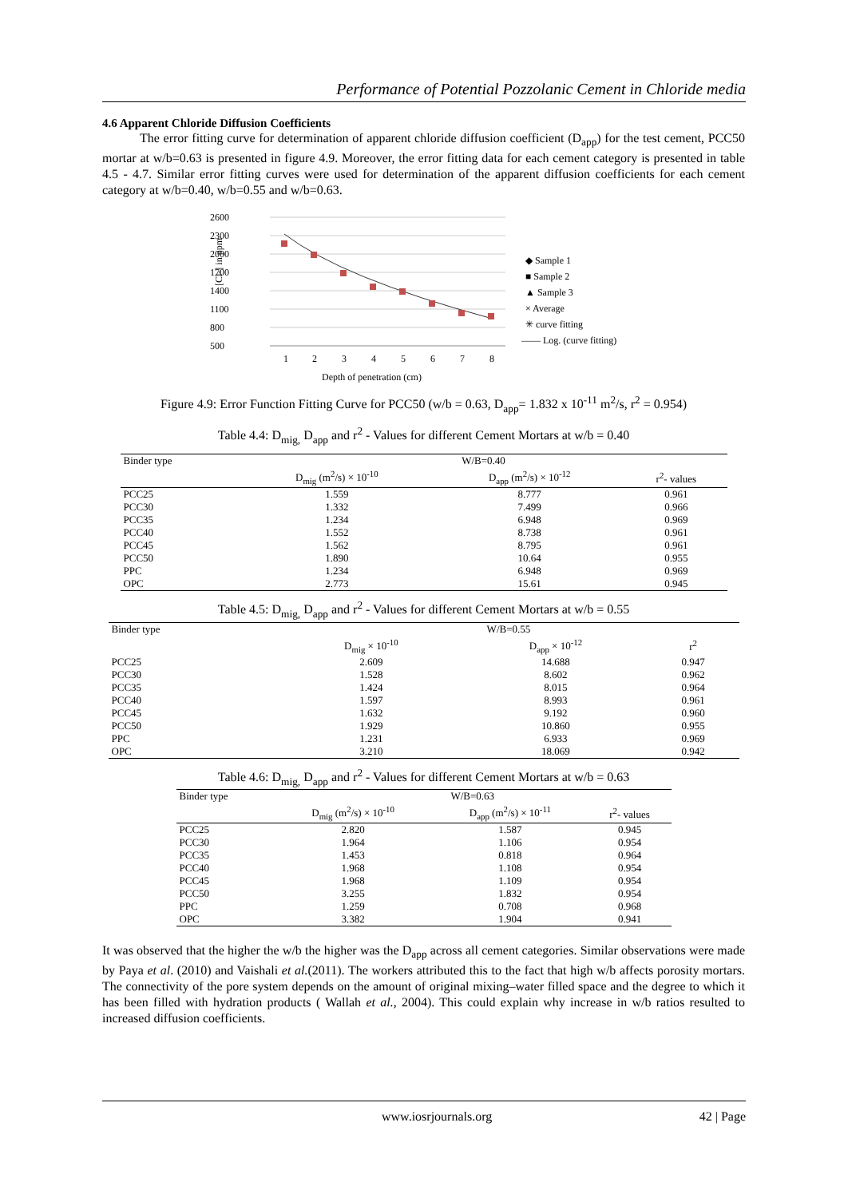Performance of Potential Pozzolanic Cement in Chloride media
4.6 Apparent Chloride Diffusion Coefficients
The error fitting curve for determination of apparent chloride diffusion coefficient (D<sub>app</sub>) for the test cement, PCC50 mortar at w/b=0.63 is presented in figure 4.9. Moreover, the error fitting data for each cement category is presented in table 4.5 - 4.7. Similar error fitting curves were used for determination of the apparent diffusion coefficients for each cement category at w/b=0.40, w/b=0.55 and w/b=0.63.
2600
2300
2000
1700
1400
1100
800
500
1
2
3
4
5
6
7
8
Depth of penetration (cm)
[Cl-] in ppm
◆ Sample 1
■ Sample 2
▲ Sample 3
× Average
✳ curve fitting
—— Log. (curve fitting)
Figure 4.9: Error Function Fitting Curve for PCC50 (w/b = 0.63, D<sub>app</sub>= 1.832 x 10<sup>-11</sup> m<sup>2</sup>/s, r<sup>2</sup> = 0.954)
Table 4.4: D<sub>mig,</sub> D<sub>app</sub> and r<sup>2</sup> - Values for different Cement Mortars at w/b = 0.40
| Binder type | W/B=0.40 | | |
| --- | --- | --- | --- |
| | D<sub>mig</sub> (m<sup>2</sup>/s) × 10<sup>-10</sup> | D<sub>app</sub> (m<sup>2</sup>/s) × 10<sup>-12</sup> | r<sup>2</sup>- values |
| PCC25 | 1.559 | 8.777 | 0.961 |
| PCC30 | 1.332 | 7.499 | 0.966 |
| PCC35 | 1.234 | 6.948 | 0.969 |
| PCC40 | 1.552 | 8.738 | 0.961 |
| PCC45 | 1.562 | 8.795 | 0.961 |
| PCC50 | 1.890 | 10.64 | 0.955 |
| PPC | 1.234 | 6.948 | 0.969 |
| OPC | 2.773 | 15.61 | 0.945 |
Table 4.5: D<sub>mig,</sub> D<sub>app</sub> and r<sup>2</sup> - Values for different Cement Mortars at w/b = 0.55
| Binder type | W/B=0.55 | | |
| --- | --- | --- | --- |
| | D<sub>mig</sub> × 10<sup>-10</sup> | D<sub>app</sub> × 10<sup>-12</sup> | r<sup>2</sup> |
| PCC25 | 2.609 | 14.688 | 0.947 |
| PCC30 | 1.528 | 8.602 | 0.962 |
| PCC35 | 1.424 | 8.015 | 0.964 |
| PCC40 | 1.597 | 8.993 | 0.961 |
| PCC45 | 1.632 | 9.192 | 0.960 |
| PCC50 | 1.929 | 10.860 | 0.955 |
| PPC | 1.231 | 6.933 | 0.969 |
| OPC | 3.210 | 18.069 | 0.942 |
Table 4.6: D<sub>mig,</sub> D<sub>app</sub> and r<sup>2</sup> - Values for different Cement Mortars at w/b = 0.63
| Binder type | W/B=0.63 | | |
| --- | --- | --- | --- |
| | D<sub>mig</sub> (m<sup>2</sup>/s) × 10<sup>-10</sup> | D<sub>app</sub> (m<sup>2</sup>/s) × 10<sup>-11</sup> | r<sup>2</sup>- values |
| PCC25 | 2.820 | 1.587 | 0.945 |
| PCC30 | 1.964 | 1.106 | 0.954 |
| PCC35 | 1.453 | 0.818 | 0.964 |
| PCC40 | 1.968 | 1.108 | 0.954 |
| PCC45 | 1.968 | 1.109 | 0.954 |
| PCC50 | 3.255 | 1.832 | 0.954 |
| PPC | 1.259 | 0.708 | 0.968 |
| OPC | 3.382 | 1.904 | 0.941 |
It was observed that the higher the w/b the higher was the D<sub>app</sub> across all cement categories. Similar observations were made by Paya et al. (2010) and Vaishali et al.(2011). The workers attributed this to the fact that high w/b affects porosity mortars. The connectivity of the pore system depends on the amount of original mixing–water filled space and the degree to which it has been filled with hydration products ( Wallah et al., 2004). This could explain why increase in w/b ratios resulted to increased diffusion coefficients.
www.iosrjournals.org 42 | Page